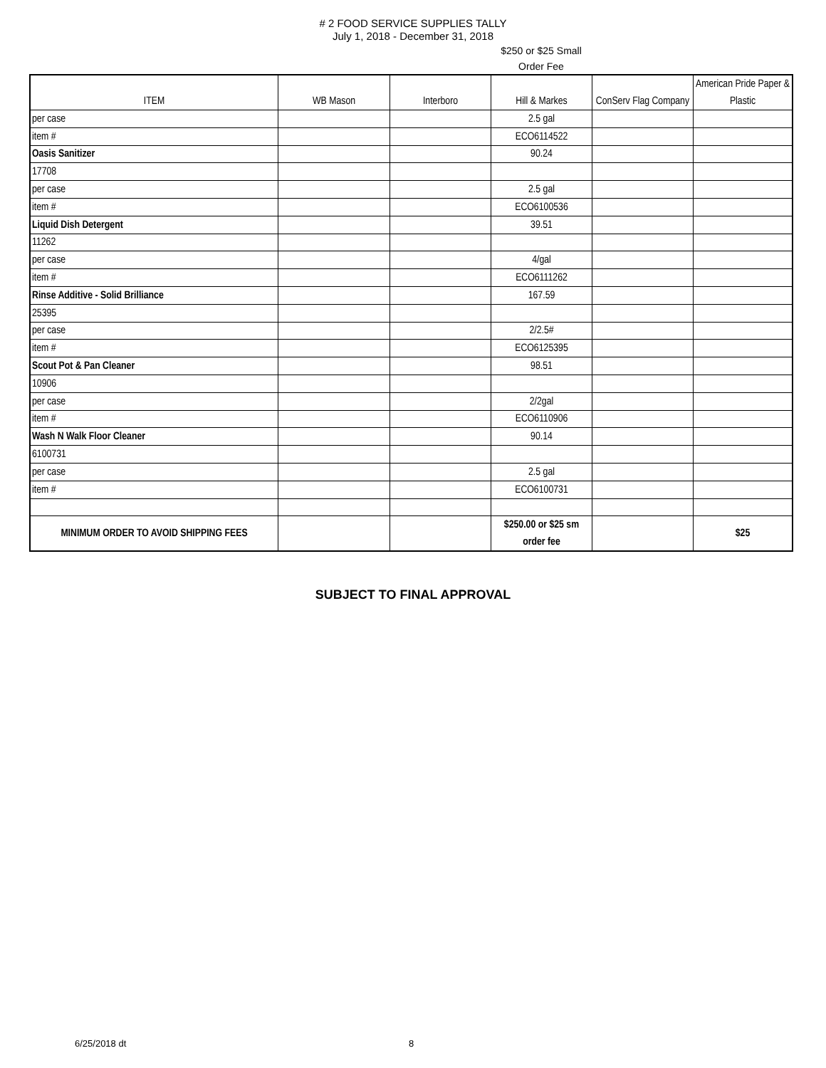# 2 FOOD SERVICE SUPPLIES TALLY
July 1, 2018 - December 31, 2018
$250 or $25 Small Order Fee
| ITEM | WB Mason | Interboro | Hill & Markes | ConServ Flag Company | American Pride Paper & Plastic |
| --- | --- | --- | --- | --- | --- |
| per case | | | 2.5 gal | | |
| item # | | | ECO6114522 | | |
| Oasis Sanitizer | | | 90.24 | | |
| 17708 | | | | | |
| per case | | | 2.5 gal | | |
| item # | | | ECO6100536 | | |
| Liquid Dish Detergent | | | 39.51 | | |
| 11262 | | | | | |
| per case | | | 4/gal | | |
| item # | | | ECO6111262 | | |
| Rinse Additive - Solid Brilliance | | | 167.59 | | |
| 25395 | | | | | |
| per case | | | 2/2.5# | | |
| item # | | | ECO6125395 | | |
| Scout Pot & Pan Cleaner | | | 98.51 | | |
| 10906 | | | | | |
| per case | | | 2/2gal | | |
| item # | | | ECO6110906 | | |
| Wash N Walk Floor Cleaner | | | 90.14 | | |
| 6100731 | | | | | |
| per case | | | 2.5 gal | | |
| item # | | | ECO6100731 | | |
| MINIMUM ORDER TO AVOID SHIPPING FEES | | | $250.00 or $25 sm order fee | | $25 |
SUBJECT TO FINAL APPROVAL
6/25/2018 dt 8